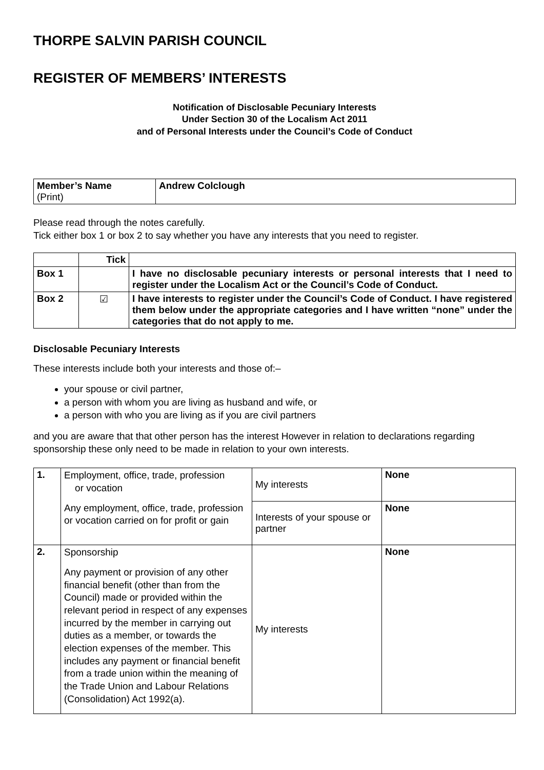THORPE SALVIN PARISH COUNCIL
REGISTER OF MEMBERS’ INTERESTS
Notification of Disclosable Pecuniary Interests
Under Section 30 of the Localism Act 2011
and of Personal Interests under the Council’s Code of Conduct
| Member’s Name (Print) | Andrew Colclough |
Please read through the notes carefully.
Tick either box 1 or box 2 to say whether you have any interests that you need to register.
| | Tick | |
| --- | --- | --- |
| Box 1 | | I have no disclosable pecuniary interests or personal interests that I need to register under the Localism Act or the Council’s Code of Conduct. |
| Box 2 | ☑ | I have interests to register under the Council’s Code of Conduct. I have registered them below under the appropriate categories and I have written “none” under the categories that do not apply to me. |
Disclosable Pecuniary Interests
These interests include both your interests and those of:–
your spouse or civil partner,
a person with whom you are living as husband and wife, or
a person with who you are living as if you are civil partners
and you are aware that that other person has the interest However in relation to declarations regarding sponsorship these only need to be made in relation to your own interests.
| 1. | Employment, office, trade, profession or vocation Any employment, office, trade, profession or vocation carried on for profit or gain | My interests | None |
| | | Interests of your spouse or partner | None |
| 2. | Sponsorship Any payment or provision of any other financial benefit (other than from the Council) made or provided within the relevant period in respect of any expenses incurred by the member in carrying out duties as a member, or towards the election expenses of the member. This includes any payment or financial benefit from a trade union within the meaning of the Trade Union and Labour Relations (Consolidation) Act 1992(a). | My interests | None |